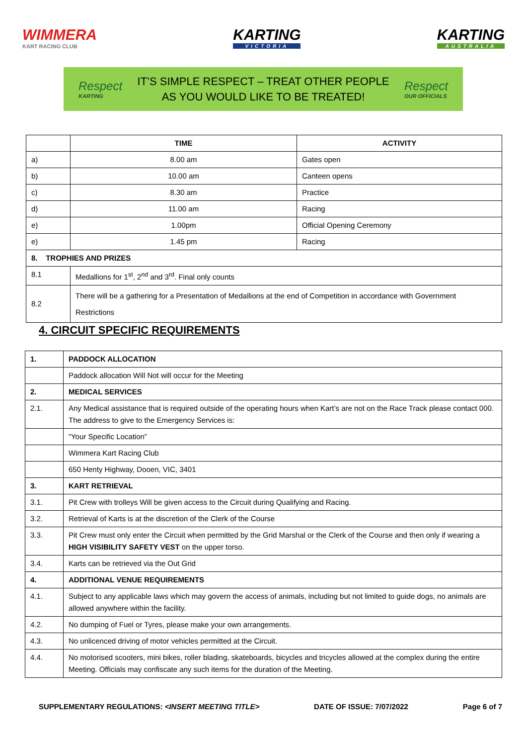WIMMERA
KART RACING CLUB
KARTING
VICTORIA
KARTING
AUSTRALIA
Respect
KARTING
IT’S SIMPLE RESPECT – TREAT OTHER PEOPLE
AS YOU WOULD LIKE TO BE TREATED!
Respect
OUR OFFICIALS
| | TIME | ACTIVITY |
| --- | --- | --- |
| a) | 8.00 am | Gates open |
| b) | 10.00 am | Canteen opens |
| c) | 8.30 am | Practice |
| d) | 11.00 am | Racing |
| e) | 1.00pm | Official Opening Ceremony |
| e) | 1.45 pm | Racing |
| 8. TROPHIES AND PRIZES | | |
| 8.1 | Medallions for 1<sup>st</sup>, 2<sup>nd</sup> and 3<sup>rd</sup>. Final only counts | |
| 8.2 | There will be a gathering for a Presentation of Medallions at the end of Competition in accordance with Government Restrictions | |
4. CIRCUIT SPECIFIC REQUIREMENTS
| 1. | PADDOCK ALLOCATION |
| --- | --- |
| | Paddock allocation Will Not will occur for the Meeting |
| 2. | MEDICAL SERVICES |
| 2.1. | Any Medical assistance that is required outside of the operating hours when Kart’s are not on the Race Track please contact 000. The address to give to the Emergency Services is: |
| | “Your Specific Location” |
| | Wimmera Kart Racing Club |
| | 650 Henty Highway, Dooen, VIC, 3401 |
| 3. | KART RETRIEVAL |
| 3.1. | Pit Crew with trolleys Will be given access to the Circuit during Qualifying and Racing. |
| 3.2. | Retrieval of Karts is at the discretion of the Clerk of the Course |
| 3.3. | Pit Crew must only enter the Circuit when permitted by the Grid Marshal or the Clerk of the Course and then only if wearing a HIGH VISIBILITY SAFETY VEST on the upper torso. |
| 3.4. | Karts can be retrieved via the Out Grid |
| 4. | ADDITIONAL VENUE REQUIREMENTS |
| 4.1. | Subject to any applicable laws which may govern the access of animals, including but not limited to guide dogs, no animals are allowed anywhere within the facility. |
| 4.2. | No dumping of Fuel or Tyres, please make your own arrangements. |
| 4.3. | No unlicenced driving of motor vehicles permitted at the Circuit. |
| 4.4. | No motorised scooters, mini bikes, roller blading, skateboards, bicycles and tricycles allowed at the complex during the entire Meeting. Officials may confiscate any such items for the duration of the Meeting. |
SUPPLEMENTARY REGULATIONS: <INSERT MEETING TITLE> DATE OF ISSUE: 7/07/2022 Page 6 of 7